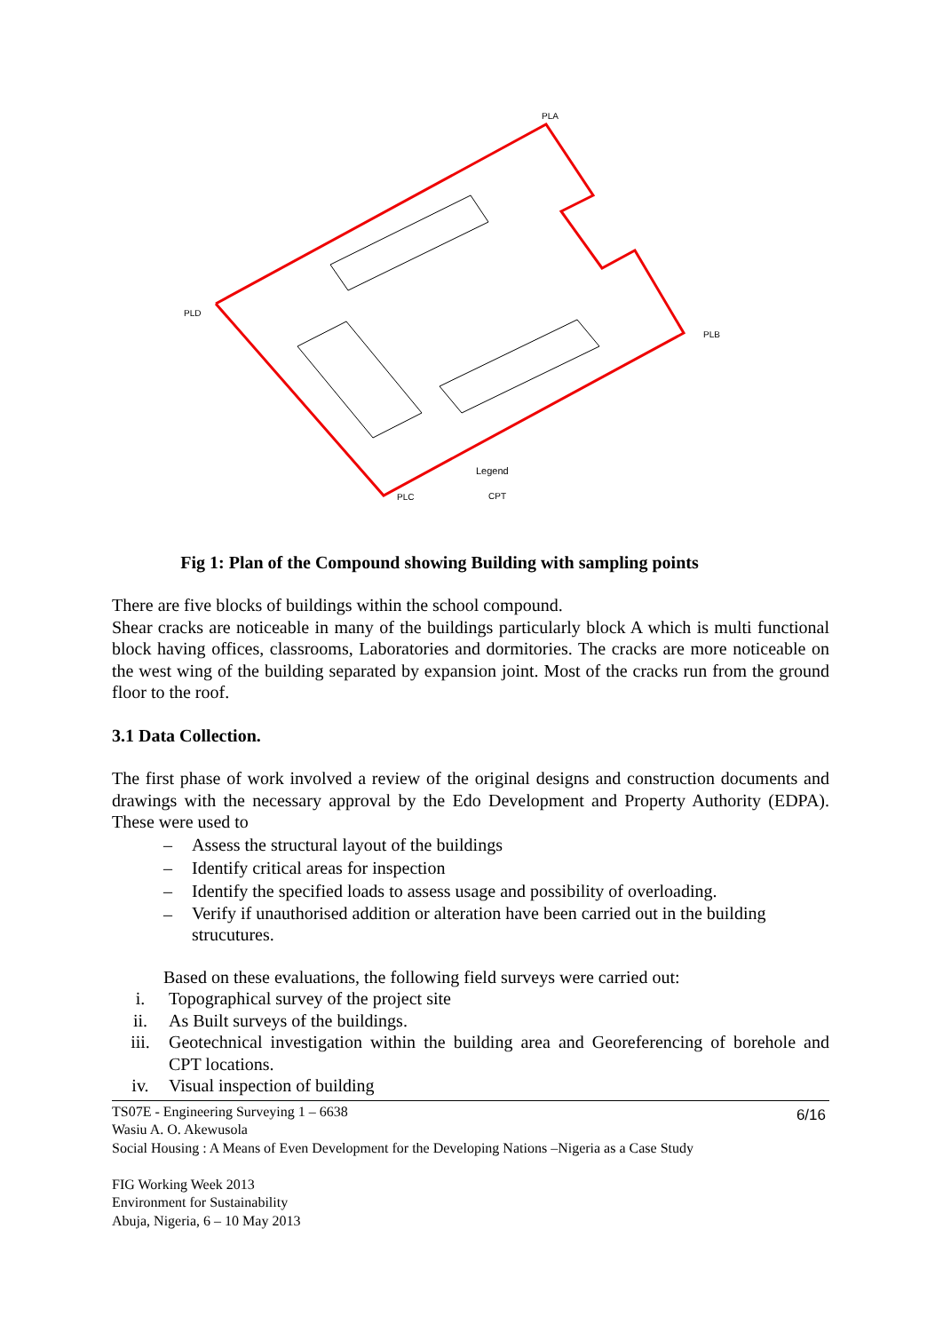PLA
PLD
PLB
PLC
Legend
CPT
Fig 1: Plan of the Compound showing Building with sampling points
There are five blocks of buildings within the school compound.
Shear cracks are noticeable in many of the buildings particularly block A which is multi functional block having offices, classrooms, Laboratories and dormitories. The cracks are more noticeable on the west wing of the building separated by expansion joint. Most of the cracks run from the ground floor to the roof.
3.1 Data Collection.
The first phase of work involved a review of the original designs and construction documents and drawings with the necessary approval by the Edo Development and Property Authority (EDPA). These were used to
– Assess the structural layout of the buildings
– Identify critical areas for inspection
– Identify the specified loads to assess usage and possibility of overloading.
–
Verify if unauthorised addition or alteration have been carried out in the building strucutures.
Based on these evaluations, the following field surveys were carried out:
i. Topographical survey of the project site
ii. As Built surveys of the buildings.
iii. Geotechnical investigation within the building area and Georeferencing of borehole and CPT locations.
iv. Visual inspection of building
6/16
TS07E - Engineering Surveying 1 – 6638
Wasiu A. O. Akewusola
Social Housing : A Means of Even Development for the Developing Nations –Nigeria as a Case Study
FIG Working Week 2013
Environment for Sustainability
Abuja, Nigeria, 6 – 10 May 2013